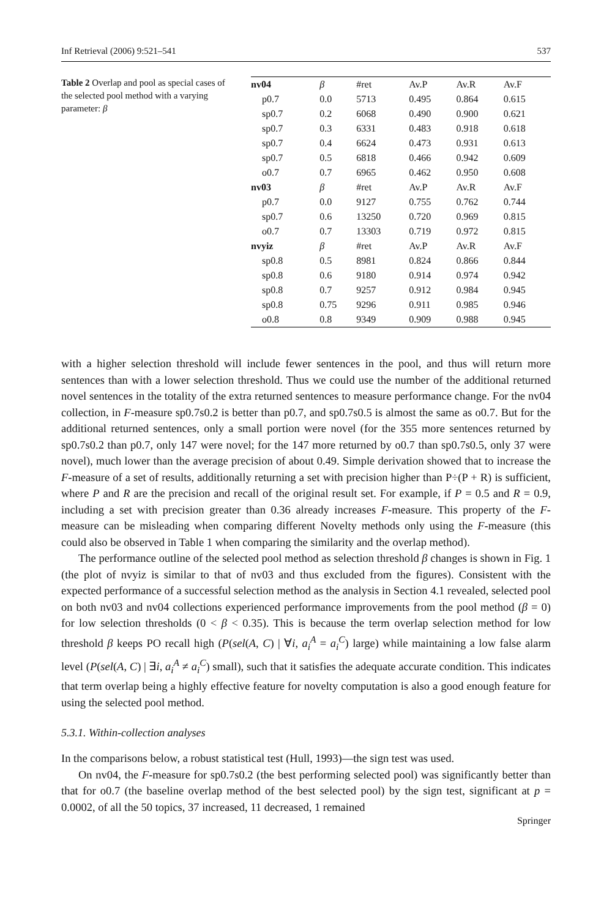Inf Retrieval (2006) 9:521–541 537
Table 2 Overlap and pool as special cases of the selected pool method with a varying parameter: β
| nv04 | β | #ret | Av.P | Av.R | Av.F |
| --- | --- | --- | --- | --- | --- |
| p0.7 | 0.0 | 5713 | 0.495 | 0.864 | 0.615 |
| sp0.7 | 0.2 | 6068 | 0.490 | 0.900 | 0.621 |
| sp0.7 | 0.3 | 6331 | 0.483 | 0.918 | 0.618 |
| sp0.7 | 0.4 | 6624 | 0.473 | 0.931 | 0.613 |
| sp0.7 | 0.5 | 6818 | 0.466 | 0.942 | 0.609 |
| o0.7 | 0.7 | 6965 | 0.462 | 0.950 | 0.608 |
| nv03 | β | #ret | Av.P | Av.R | Av.F |
| p0.7 | 0.0 | 9127 | 0.755 | 0.762 | 0.744 |
| sp0.7 | 0.6 | 13250 | 0.720 | 0.969 | 0.815 |
| o0.7 | 0.7 | 13303 | 0.719 | 0.972 | 0.815 |
| nvyiz | β | #ret | Av.P | Av.R | Av.F |
| sp0.8 | 0.5 | 8981 | 0.824 | 0.866 | 0.844 |
| sp0.8 | 0.6 | 9180 | 0.914 | 0.974 | 0.942 |
| sp0.8 | 0.7 | 9257 | 0.912 | 0.984 | 0.945 |
| sp0.8 | 0.75 | 9296 | 0.911 | 0.985 | 0.946 |
| o0.8 | 0.8 | 9349 | 0.909 | 0.988 | 0.945 |
with a higher selection threshold will include fewer sentences in the pool, and thus will return more sentences than with a lower selection threshold. Thus we could use the number of the additional returned novel sentences in the totality of the extra returned sentences to measure performance change. For the nv04 collection, in F-measure sp0.7s0.2 is better than p0.7, and sp0.7s0.5 is almost the same as o0.7. But for the additional returned sentences, only a small portion were novel (for the 355 more sentences returned by sp0.7s0.2 than p0.7, only 147 were novel; for the 147 more returned by o0.7 than sp0.7s0.5, only 37 were novel), much lower than the average precision of about 0.49. Simple derivation showed that to increase the F-measure of a set of results, additionally returning a set with precision higher than P÷(P + R) is sufficient, where P and R are the precision and recall of the original result set. For example, if P = 0.5 and R = 0.9, including a set with precision greater than 0.36 already increases F-measure. This property of the F-measure can be misleading when comparing different Novelty methods only using the F-measure (this could also be observed in Table 1 when comparing the similarity and the overlap method).
The performance outline of the selected pool method as selection threshold β changes is shown in Fig. 1 (the plot of nvyiz is similar to that of nv03 and thus excluded from the figures). Consistent with the expected performance of a successful selection method as the analysis in Section 4.1 revealed, selected pool on both nv03 and nv04 collections experienced performance improvements from the pool method (β = 0) for low selection thresholds (0 < β < 0.35). This is because the term overlap selection method for low threshold β keeps PO recall high (P(sel(A, C) | ∀i, a<sub>i</sub><sup>A</sup> = a<sub>i</sub><sup>C</sup>) large) while maintaining a low false alarm level (P(sel(A, C) | ∃i, a<sub>i</sub><sup>A</sup> ≠ a<sub>i</sub><sup>C</sup>) small), such that it satisfies the adequate accurate condition. This indicates that term overlap being a highly effective feature for novelty computation is also a good enough feature for using the selected pool method.
5.3.1. Within-collection analyses
In the comparisons below, a robust statistical test (Hull, 1993)—the sign test was used.
On nv04, the F-measure for sp0.7s0.2 (the best performing selected pool) was significantly better than that for o0.7 (the baseline overlap method of the best selected pool) by the sign test, significant at p = 0.0002, of all the 50 topics, 37 increased, 11 decreased, 1 remained
Springer